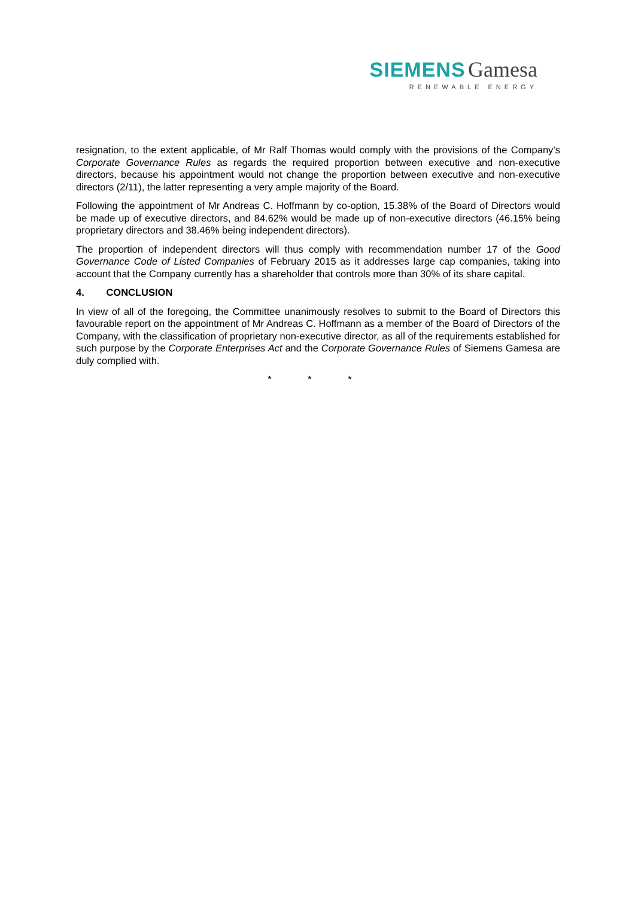SIEMENS Gamesa
RENEWABLE ENERGY
resignation, to the extent applicable, of Mr Ralf Thomas would comply with the provisions of the Company’s Corporate Governance Rules as regards the required proportion between executive and non-executive directors, because his appointment would not change the proportion between executive and non-executive directors (2/11), the latter representing a very ample majority of the Board.
Following the appointment of Mr Andreas C. Hoffmann by co-option, 15.38% of the Board of Directors would be made up of executive directors, and 84.62% would be made up of non-executive directors (46.15% being proprietary directors and 38.46% being independent directors).
The proportion of independent directors will thus comply with recommendation number 17 of the Good Governance Code of Listed Companies of February 2015 as it addresses large cap companies, taking into account that the Company currently has a shareholder that controls more than 30% of its share capital.
4. CONCLUSION
In view of all of the foregoing, the Committee unanimously resolves to submit to the Board of Directors this favourable report on the appointment of Mr Andreas C. Hoffmann as a member of the Board of Directors of the Company, with the classification of proprietary non-executive director, as all of the requirements established for such purpose by the Corporate Enterprises Act and the Corporate Governance Rules of Siemens Gamesa are duly complied with.
* * *